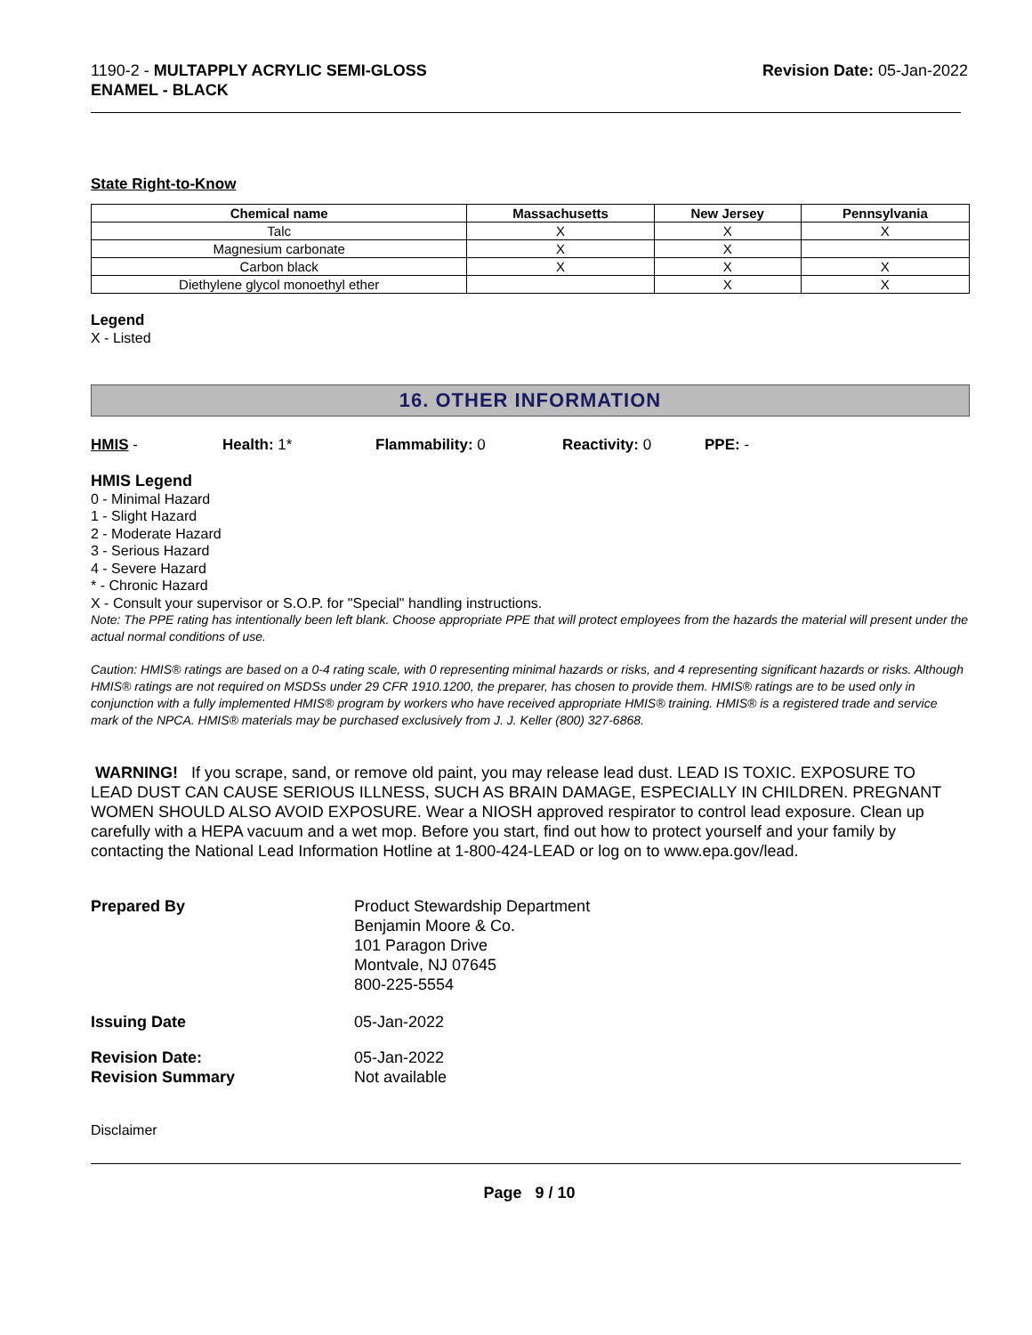1190-2 - MULTAPPLY ACRYLIC SEMI-GLOSS
ENAMEL - BLACK
Revision Date: 05-Jan-2022
State Right-to-Know
| Chemical name | Massachusetts | New Jersey | Pennsylvania |
| --- | --- | --- | --- |
| Talc | X | X | X |
| Magnesium carbonate | X | X | |
| Carbon black | X | X | X |
| Diethylene glycol monoethyl ether | | X | X |
Legend
X - Listed
16. OTHER INFORMATION
HMIS - Health: 1* Flammability: 0 Reactivity: 0 PPE: -
HMIS Legend
0 - Minimal Hazard
1 - Slight Hazard
2 - Moderate Hazard
3 - Serious Hazard
4 - Severe Hazard
* - Chronic Hazard
X - Consult your supervisor or S.O.P. for "Special" handling instructions.
Note: The PPE rating has intentionally been left blank. Choose appropriate PPE that will protect employees from the hazards the material will present under the actual normal conditions of use.
Caution: HMIS® ratings are based on a 0-4 rating scale, with 0 representing minimal hazards or risks, and 4 representing significant hazards or risks. Although HMIS® ratings are not required on MSDSs under 29 CFR 1910.1200, the preparer, has chosen to provide them. HMIS® ratings are to be used only in conjunction with a fully implemented HMIS® program by workers who have received appropriate HMIS® training. HMIS® is a registered trade and service mark of the NPCA. HMIS® materials may be purchased exclusively from J. J. Keller (800) 327-6868.
WARNING! If you scrape, sand, or remove old paint, you may release lead dust. LEAD IS TOXIC. EXPOSURE TO LEAD DUST CAN CAUSE SERIOUS ILLNESS, SUCH AS BRAIN DAMAGE, ESPECIALLY IN CHILDREN. PREGNANT WOMEN SHOULD ALSO AVOID EXPOSURE. Wear a NIOSH approved respirator to control lead exposure. Clean up carefully with a HEPA vacuum and a wet mop. Before you start, find out how to protect yourself and your family by contacting the National Lead Information Hotline at 1-800-424-LEAD or log on to www.epa.gov/lead.
Prepared By
Product Stewardship Department
Benjamin Moore & Co.
101 Paragon Drive
Montvale, NJ 07645
800-225-5554
Issuing Date
05-Jan-2022
Revision Date:
Revision Summary
05-Jan-2022
Not available
Disclaimer
Page 9 / 10